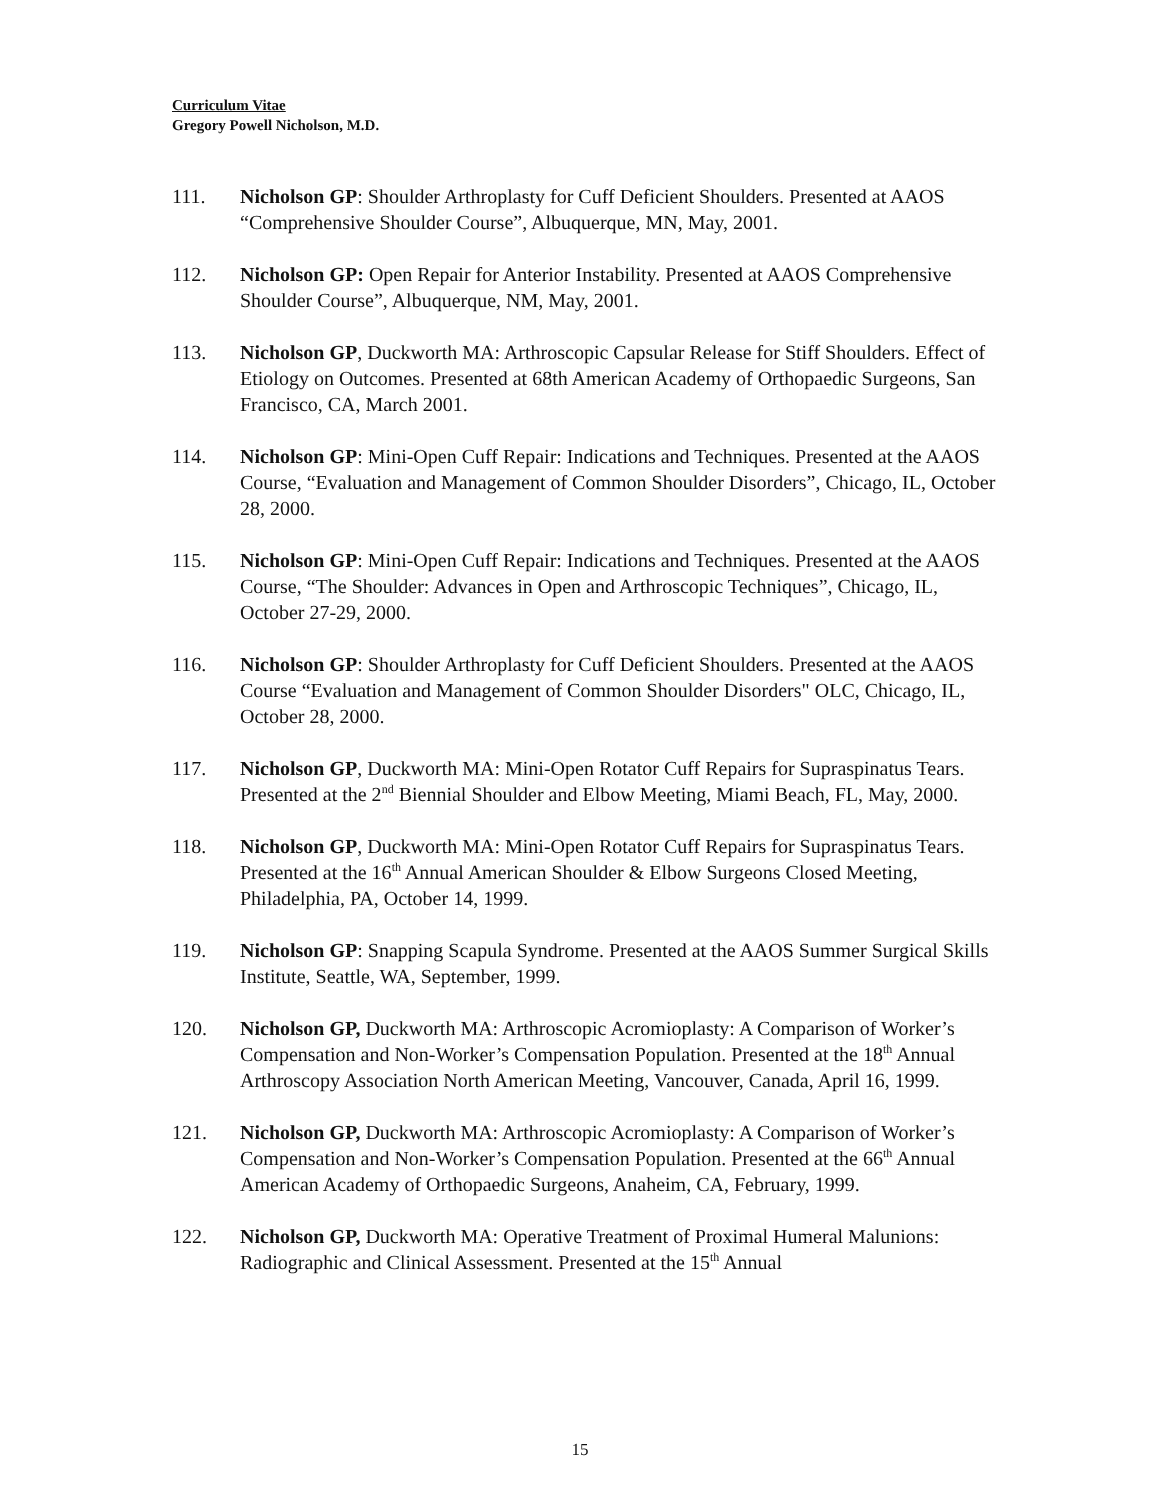Curriculum Vitae
Gregory Powell Nicholson, M.D.
111. Nicholson GP: Shoulder Arthroplasty for Cuff Deficient Shoulders. Presented at AAOS “Comprehensive Shoulder Course”, Albuquerque, MN, May, 2001.
112. Nicholson GP: Open Repair for Anterior Instability. Presented at AAOS Comprehensive Shoulder Course”, Albuquerque, NM, May, 2001.
113. Nicholson GP, Duckworth MA: Arthroscopic Capsular Release for Stiff Shoulders. Effect of Etiology on Outcomes. Presented at 68th American Academy of Orthopaedic Surgeons, San Francisco, CA, March 2001.
114. Nicholson GP: Mini-Open Cuff Repair: Indications and Techniques. Presented at the AAOS Course, “Evaluation and Management of Common Shoulder Disorders”, Chicago, IL, October 28, 2000.
115. Nicholson GP: Mini-Open Cuff Repair: Indications and Techniques. Presented at the AAOS Course, “The Shoulder: Advances in Open and Arthroscopic Techniques”, Chicago, IL, October 27-29, 2000.
116. Nicholson GP: Shoulder Arthroplasty for Cuff Deficient Shoulders. Presented at the AAOS Course “Evaluation and Management of Common Shoulder Disorders" OLC, Chicago, IL, October 28, 2000.
117. Nicholson GP, Duckworth MA: Mini-Open Rotator Cuff Repairs for Supraspinatus Tears. Presented at the 2<sup>nd</sup> Biennial Shoulder and Elbow Meeting, Miami Beach, FL, May, 2000.
118. Nicholson GP, Duckworth MA: Mini-Open Rotator Cuff Repairs for Supraspinatus Tears. Presented at the 16<sup>th</sup> Annual American Shoulder & Elbow Surgeons Closed Meeting, Philadelphia, PA, October 14, 1999.
119. Nicholson GP: Snapping Scapula Syndrome. Presented at the AAOS Summer Surgical Skills Institute, Seattle, WA, September, 1999.
120. Nicholson GP, Duckworth MA: Arthroscopic Acromioplasty: A Comparison of Worker’s Compensation and Non-Worker’s Compensation Population. Presented at the 18<sup>th</sup> Annual Arthroscopy Association North American Meeting, Vancouver, Canada, April 16, 1999.
121. Nicholson GP, Duckworth MA: Arthroscopic Acromioplasty: A Comparison of Worker’s Compensation and Non-Worker’s Compensation Population. Presented at the 66<sup>th</sup> Annual American Academy of Orthopaedic Surgeons, Anaheim, CA, February, 1999.
122. Nicholson GP, Duckworth MA: Operative Treatment of Proximal Humeral Malunions: Radiographic and Clinical Assessment. Presented at the 15<sup>th</sup> Annual
15